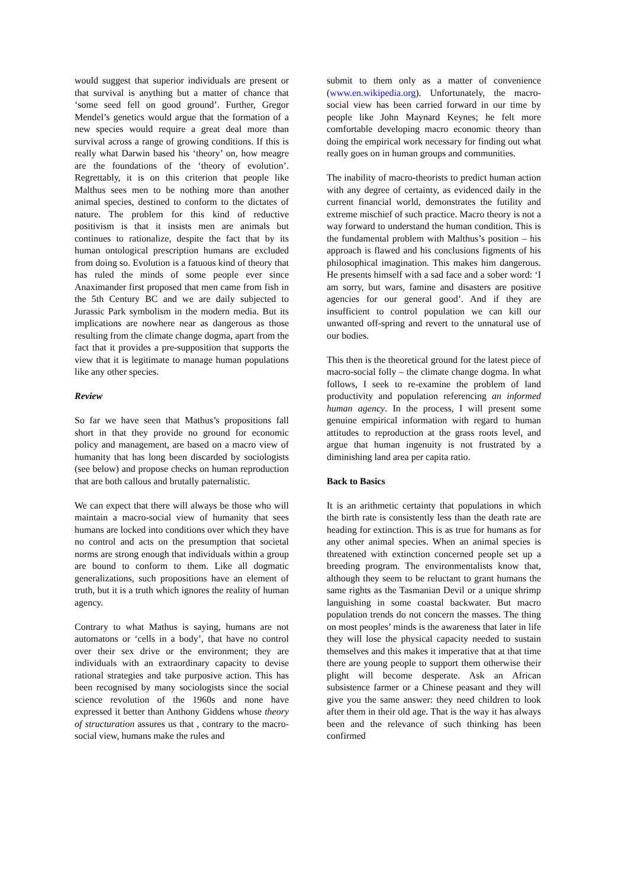would suggest that superior individuals are present or that survival is anything but a matter of chance that ‘some seed fell on good ground’. Further, Gregor Mendel’s genetics would argue that the formation of a new species would require a great deal more than survival across a range of growing conditions. If this is really what Darwin based his ‘theory’ on, how meagre are the foundations of the ‘theory of evolution’. Regrettably, it is on this criterion that people like Malthus sees men to be nothing more than another animal species, destined to conform to the dictates of nature. The problem for this kind of reductive positivism is that it insists men are animals but continues to rationalize, despite the fact that by its human ontological prescription humans are excluded from doing so. Evolution is a fatuous kind of theory that has ruled the minds of some people ever since Anaximander first proposed that men came from fish in the 5th Century BC and we are daily subjected to Jurassic Park symbolism in the modern media. But its implications are nowhere near as dangerous as those resulting from the climate change dogma, apart from the fact that it provides a pre-supposition that supports the view that it is legitimate to manage human populations like any other species.
Review
So far we have seen that Mathus’s propositions fall short in that they provide no ground for economic policy and management, are based on a macro view of humanity that has long been discarded by sociologists (see below) and propose checks on human reproduction that are both callous and brutally paternalistic.
We can expect that there will always be those who will maintain a macro-social view of humanity that sees humans are locked into conditions over which they have no control and acts on the presumption that societal norms are strong enough that individuals within a group are bound to conform to them. Like all dogmatic generalizations, such propositions have an element of truth, but it is a truth which ignores the reality of human agency.
Contrary to what Mathus is saying, humans are not automatons or ‘cells in a body’, that have no control over their sex drive or the environment; they are individuals with an extraordinary capacity to devise rational strategies and take purposive action. This has been recognised by many sociologists since the social science revolution of the 1960s and none have expressed it better than Anthony Giddens whose theory of structuration assures us that , contrary to the macro-social view, humans make the rules and
submit to them only as a matter of convenience (www.en.wikipedia.org). Unfortunately, the macro-social view has been carried forward in our time by people like John Maynard Keynes; he felt more comfortable developing macro economic theory than doing the empirical work necessary for finding out what really goes on in human groups and communities.
The inability of macro-theorists to predict human action with any degree of certainty, as evidenced daily in the current financial world, demonstrates the futility and extreme mischief of such practice. Macro theory is not a way forward to understand the human condition. This is the fundamental problem with Malthus’s position – his approach is flawed and his conclusions figments of his philosophical imagination. This makes him dangerous. He presents himself with a sad face and a sober word: ‘I am sorry, but wars, famine and disasters are positive agencies for our general good’. And if they are insufficient to control population we can kill our unwanted off-spring and revert to the unnatural use of our bodies.
This then is the theoretical ground for the latest piece of macro-social folly – the climate change dogma. In what follows, I seek to re-examine the problem of land productivity and population referencing an informed human agency. In the process, I will present some genuine empirical information with regard to human attitudes to reproduction at the grass roots level, and argue that human ingenuity is not frustrated by a diminishing land area per capita ratio.
Back to Basics
It is an arithmetic certainty that populations in which the birth rate is consistently less than the death rate are heading for extinction. This is as true for humans as for any other animal species. When an animal species is threatened with extinction concerned people set up a breeding program. The environmentalists know that, although they seem to be reluctant to grant humans the same rights as the Tasmanian Devil or a unique shrimp languishing in some coastal backwater. But macro population trends do not concern the masses. The thing on most peoples’ minds is the awareness that later in life they will lose the physical capacity needed to sustain themselves and this makes it imperative that at that time there are young people to support them otherwise their plight will become desperate. Ask an African subsistence farmer or a Chinese peasant and they will give you the same answer: they need children to look after them in their old age. That is the way it has always been and the relevance of such thinking has been confirmed